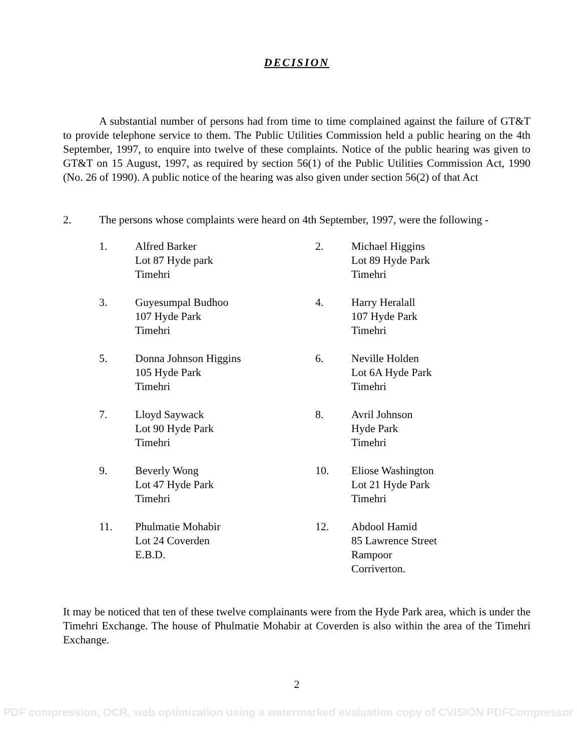DECISION
A substantial number of persons had from time to time complained against the failure of GT&T to provide telephone service to them. The Public Utilities Commission held a public hearing on the 4th September, 1997, to enquire into twelve of these complaints. Notice of the public hearing was given to GT&T on 15 August, 1997, as required by section 56(1) of the Public Utilities Commission Act, 1990 (No. 26 of 1990). A public notice of the hearing was also given under section 56(2) of that Act
2. The persons whose complaints were heard on 4th September, 1997, were the following -
1.
Alfred Barker
Lot 87 Hyde park
Timehri
2.
Michael Higgins
Lot 89 Hyde Park
Timehri
3.
Guyesumpal Budhoo
107 Hyde Park
Timehri
4.
Harry Heralall
107 Hyde Park
Timehri
5.
Donna Johnson Higgins
105 Hyde Park
Timehri
6.
Neville Holden
Lot 6A Hyde Park
Timehri
7.
Lloyd Saywack
Lot 90 Hyde Park
Timehri
8.
Avril Johnson
Hyde Park
Timehri
9.
Beverly Wong
Lot 47 Hyde Park
Timehri
10.
Eliose Washington
Lot 21 Hyde Park
Timehri
11.
Phulmatie Mohabir
Lot 24 Coverden
E.B.D.
12.
Abdool Hamid
85 Lawrence Street
Rampoor
Corriverton.
It may be noticed that ten of these twelve complainants were from the Hyde Park area, which is under the Timehri Exchange. The house of Phulmatie Mohabir at Coverden is also within the area of the Timehri Exchange.
2
PDF compression, OCR, web optimization using a watermarked evaluation copy of CVISION PDFCompressor